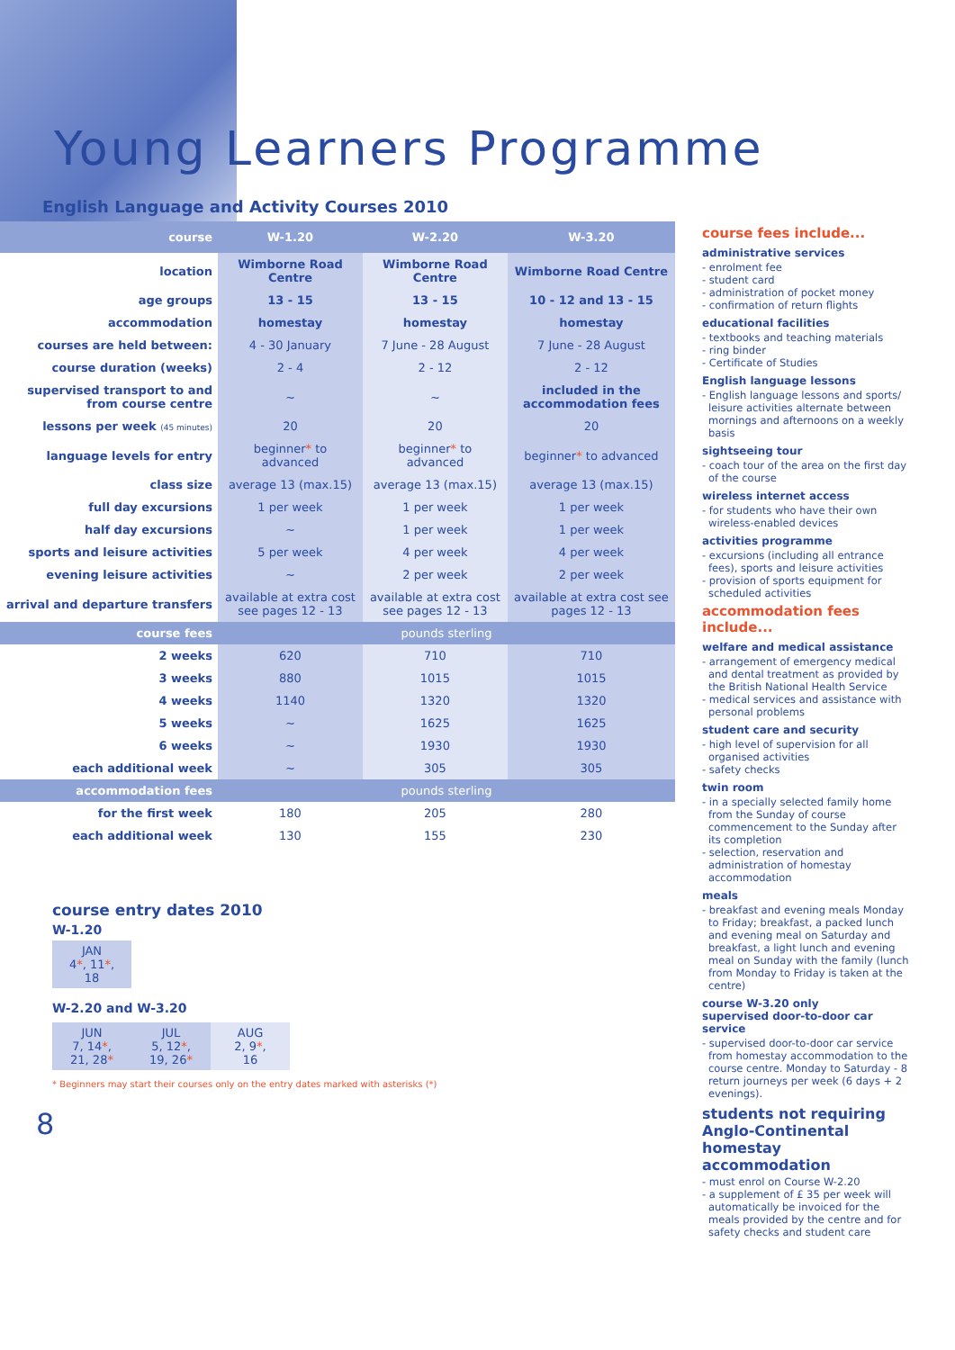Young Learners Programme
English Language and Activity Courses 2010
| course | W-1.20 | W-2.20 | W-3.20 |
| --- | --- | --- | --- |
| location | Wimborne Road Centre | Wimborne Road Centre | Wimborne Road Centre |
| age groups | 13 - 15 | 13 - 15 | 10 - 12 and 13 - 15 |
| accommodation | homestay | homestay | homestay |
| courses are held between: | 4 - 30 January | 7 June - 28 August | 7 June - 28 August |
| course duration (weeks) | 2 - 4 | 2 - 12 | 2 - 12 |
| supervised transport to and from course centre | ~ | ~ | included in the accommodation fees |
| lessons per week (45 minutes) | 20 | 20 | 20 |
| language levels for entry | beginner * to advanced | beginner * to advanced | beginner * to advanced |
| class size | average 13 (max.15) | average 13 (max.15) | average 13 (max.15) |
| full day excursions | 1 per week | 1 per week | 1 per week |
| half day excursions | ~ | 1 per week | 1 per week |
| sports and leisure activities | 5 per week | 4 per week | 4 per week |
| evening leisure activities | ~ | 2 per week | 2 per week |
| arrival and departure transfers | available at extra cost see pages 12 - 13 | available at extra cost see pages 12 - 13 | available at extra cost see pages 12 - 13 |
| course fees | pounds sterling | | |
| 2 weeks | 620 | 710 | 710 |
| 3 weeks | 880 | 1015 | 1015 |
| 4 weeks | 1140 | 1320 | 1320 |
| 5 weeks | ~ | 1625 | 1625 |
| 6 weeks | ~ | 1930 | 1930 |
| each additional week | ~ | 305 | 305 |
| accommodation fees | pounds sterling | | |
| for the first week | 180 | 205 | 280 |
| each additional week | 130 | 155 | 230 |
course entry dates 2010
W-1.20
JAN
4*, 11*,
18
W-2.20 and W-3.20
JUN
7, 14*,
21, 28*
JUL
5, 12*,
19, 26*
AUG
2, 9*,
16
* Beginners may start their courses only on the entry dates marked with asterisks (*)
8
course fees include...
administrative services
- enrolment fee
- student card
- administration of pocket money
- confirmation of return flights
educational facilities
- textbooks and teaching materials
- ring binder
- Certificate of Studies
English language lessons
- English language lessons and sports/ leisure activities alternate between mornings and afternoons on a weekly basis
sightseeing tour
- coach tour of the area on the first day of the course
wireless internet access
- for students who have their own wireless-enabled devices
activities programme
- excursions (including all entrance fees), sports and leisure activities
- provision of sports equipment for scheduled activities
accommodation fees include...
welfare and medical assistance
- arrangement of emergency medical and dental treatment as provided by the British National Health Service
- medical services and assistance with personal problems
student care and security
- high level of supervision for all organised activities
- safety checks
twin room
- in a specially selected family home from the Sunday of course commencement to the Sunday after its completion
- selection, reservation and administration of homestay accommodation
meals
- breakfast and evening meals Monday to Friday; breakfast, a packed lunch and evening meal on Saturday and breakfast, a light lunch and evening meal on Sunday with the family (lunch from Monday to Friday is taken at the centre)
course W-3.20 only
supervised door-to-door car service
- supervised door-to-door car service from homestay accommodation to the course centre. Monday to Saturday - 8 return journeys per week (6 days + 2 evenings).
students not requiring Anglo-Continental homestay accommodation
- must enrol on Course W-2.20
- a supplement of £ 35 per week will automatically be invoiced for the meals provided by the centre and for safety checks and student care